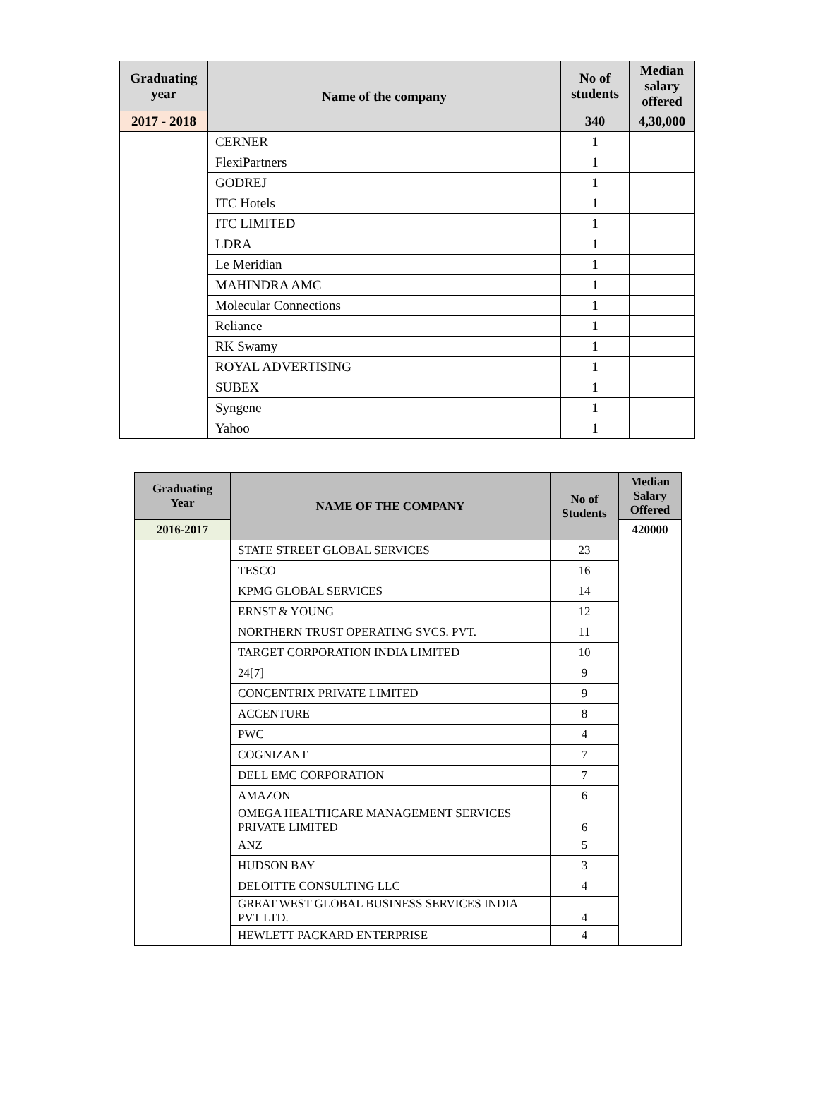| Graduating year | Name of the company | No of students | Median salary offered |
| --- | --- | --- | --- |
| 2017 - 2018 | | 340 | 4,30,000 |
| | CERNER | 1 | |
| | FlexiPartners | 1 | |
| | GODREJ | 1 | |
| | ITC Hotels | 1 | |
| | ITC LIMITED | 1 | |
| | LDRA | 1 | |
| | Le Meridian | 1 | |
| | MAHINDRA AMC | 1 | |
| | Molecular Connections | 1 | |
| | Reliance | 1 | |
| | RK Swamy | 1 | |
| | ROYAL ADVERTISING | 1 | |
| | SUBEX | 1 | |
| | Syngene | 1 | |
| | Yahoo | 1 | |
| Graduating Year | NAME OF THE COMPANY | No of Students | Median Salary Offered |
| --- | --- | --- | --- |
| 2016-2017 | | | 420000 |
| | STATE STREET GLOBAL SERVICES | 23 | |
| | TESCO | 16 | |
| | KPMG GLOBAL SERVICES | 14 | |
| | ERNST & YOUNG | 12 | |
| | NORTHERN TRUST OPERATING SVCS. PVT. | 11 | |
| | TARGET CORPORATION INDIA LIMITED | 10 | |
| | 24[7] | 9 | |
| | CONCENTRIX PRIVATE LIMITED | 9 | |
| | ACCENTURE | 8 | |
| | PWC | 4 | |
| | COGNIZANT | 7 | |
| | DELL EMC CORPORATION | 7 | |
| | AMAZON | 6 | |
| | OMEGA HEALTHCARE MANAGEMENT SERVICES PRIVATE LIMITED | 6 | |
| | ANZ | 5 | |
| | HUDSON BAY | 3 | |
| | DELOITTE CONSULTING LLC | 4 | |
| | GREAT WEST GLOBAL BUSINESS SERVICES INDIA PVT LTD. | 4 | |
| | HEWLETT PACKARD ENTERPRISE | 4 | |